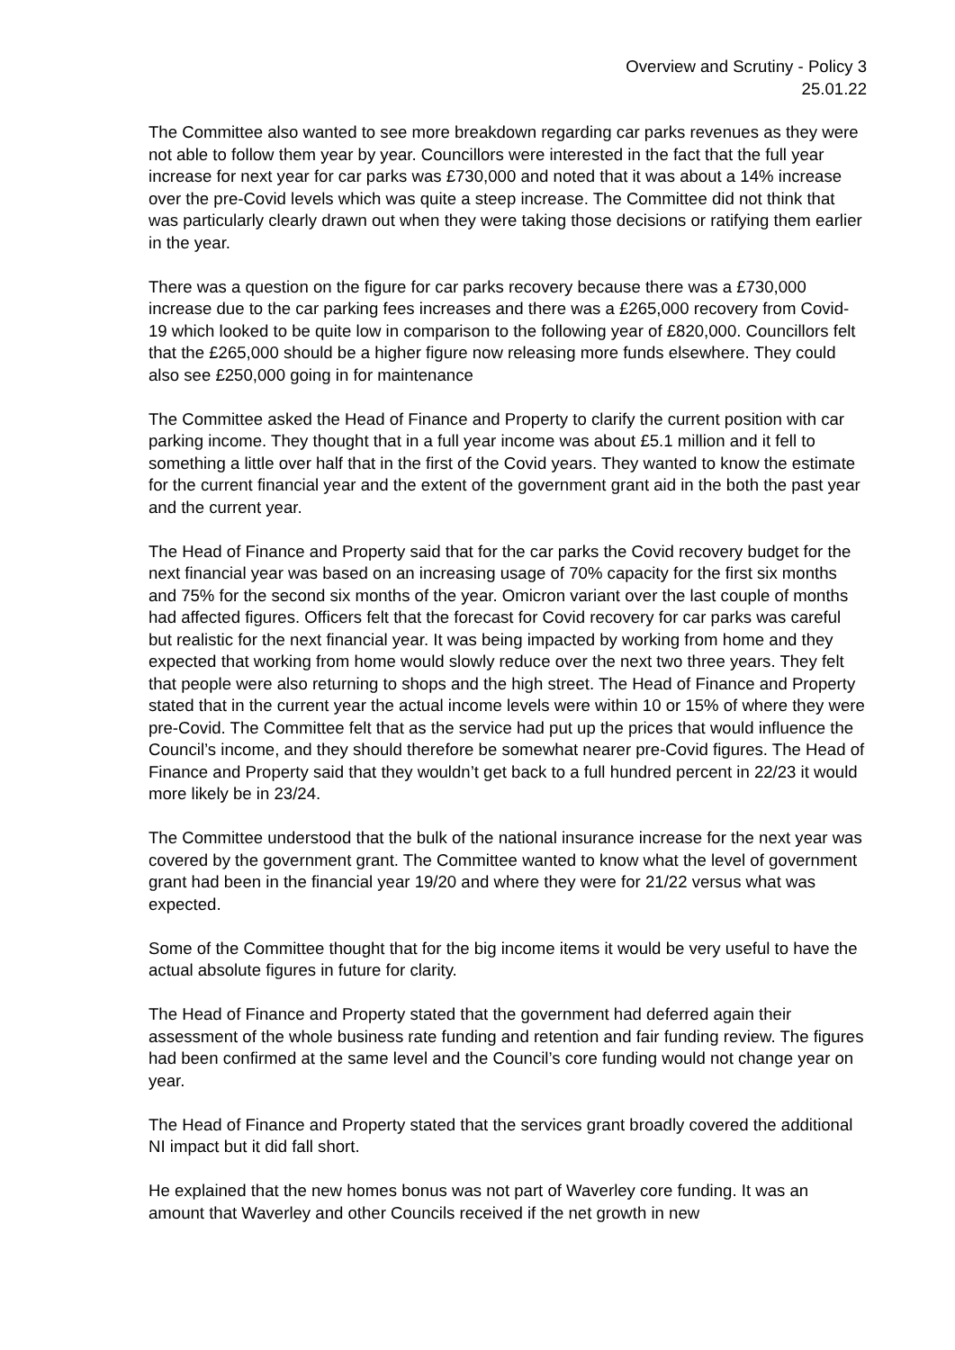Overview and Scrutiny - Policy 3
25.01.22
The Committee also wanted to see more breakdown regarding car parks revenues as they were not able to follow them year by year. Councillors were interested in the fact that the full year increase for next year for car parks was £730,000 and noted that it was about a 14% increase over the pre-Covid levels which was quite a steep increase. The Committee did not think that was particularly clearly drawn out when they were taking those decisions or ratifying them earlier in the year.
There was a question on the figure for car parks recovery because there was a £730,000 increase due to the car parking fees increases and there was a £265,000 recovery from Covid-19 which looked to be quite low in comparison to the following year of £820,000. Councillors felt that the £265,000 should be a higher figure now releasing more funds elsewhere. They could also see £250,000 going in for maintenance
The Committee asked the Head of Finance and Property to clarify the current position with car parking income. They thought that in a full year income was about £5.1 million and it fell to something a little over half that in the first of the Covid years. They wanted to know the estimate for the current financial year and the extent of the government grant aid in the both the past year and the current year.
The Head of Finance and Property said that for the car parks the Covid recovery budget for the next financial year was based on an increasing usage of 70% capacity for the first six months and 75% for the second six months of the year. Omicron variant over the last couple of months had affected figures. Officers felt that the forecast for Covid recovery for car parks was careful but realistic for the next financial year. It was being impacted by working from home and they expected that working from home would slowly reduce over the next two three years. They felt that people were also returning to shops and the high street. The Head of Finance and Property stated that in the current year the actual income levels were within 10 or 15% of where they were pre-Covid. The Committee felt that as the service had put up the prices that would influence the Council’s income, and they should therefore be somewhat nearer pre-Covid figures. The Head of Finance and Property said that they wouldn’t get back to a full hundred percent in 22/23 it would more likely be in 23/24.
The Committee understood that the bulk of the national insurance increase for the next year was covered by the government grant. The Committee wanted to know what the level of government grant had been in the financial year 19/20 and where they were for 21/22 versus what was expected.
Some of the Committee thought that for the big income items it would be very useful to have the actual absolute figures in future for clarity.
The Head of Finance and Property stated that the government had deferred again their assessment of the whole business rate funding and retention and fair funding review. The figures had been confirmed at the same level and the Council’s core funding would not change year on year.
The Head of Finance and Property stated that the services grant broadly covered the additional NI impact but it did fall short.
He explained that the new homes bonus was not part of Waverley core funding. It was an amount that Waverley and other Councils received if the net growth in new